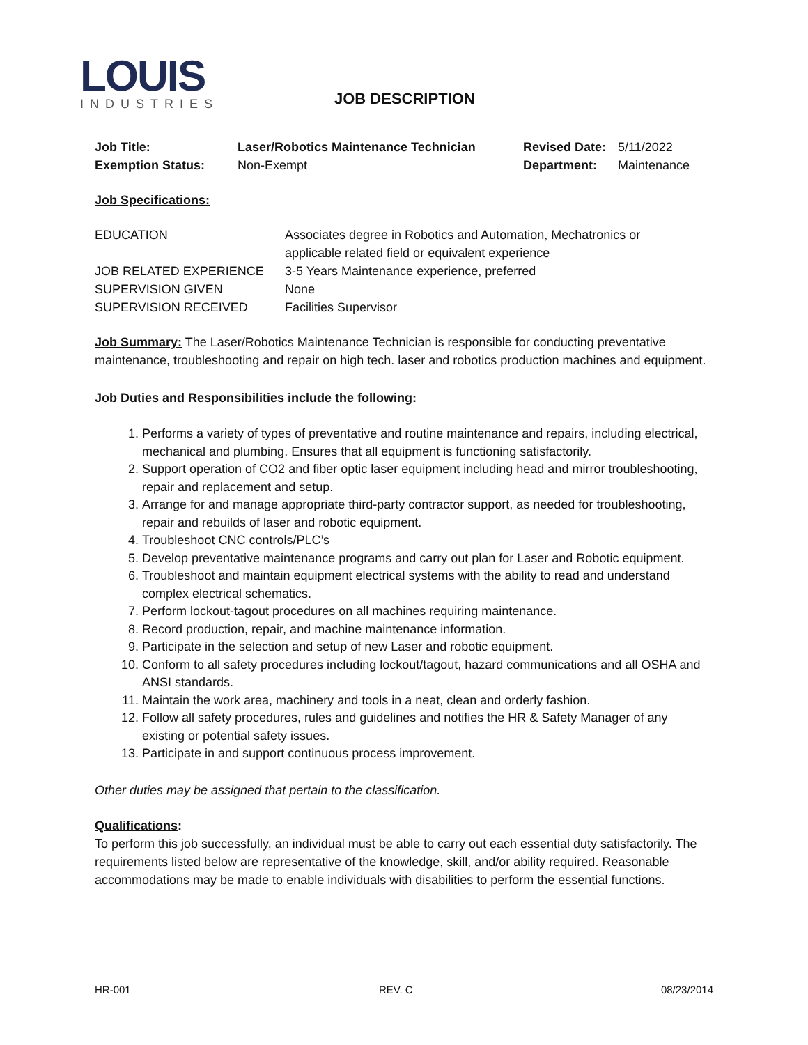LOUIS
INDUSTRIES
JOB DESCRIPTION
| Job Title: | Laser/Robotics Maintenance Technician | Revised Date: | 5/11/2022 |
| Exemption Status: | Non-Exempt | Department: | Maintenance |
Job Specifications:
| EDUCATION | Associates degree in Robotics and Automation, Mechatronics or applicable related field or equivalent experience |
| JOB RELATED EXPERIENCE | 3-5 Years Maintenance experience, preferred |
| SUPERVISION GIVEN | None |
| SUPERVISION RECEIVED | Facilities Supervisor |
Job Summary: The Laser/Robotics Maintenance Technician is responsible for conducting preventative maintenance, troubleshooting and repair on high tech. laser and robotics production machines and equipment.
Job Duties and Responsibilities include the following:
1. Performs a variety of types of preventative and routine maintenance and repairs, including electrical, mechanical and plumbing. Ensures that all equipment is functioning satisfactorily.
2. Support operation of CO2 and fiber optic laser equipment including head and mirror troubleshooting, repair and replacement and setup.
3. Arrange for and manage appropriate third-party contractor support, as needed for troubleshooting, repair and rebuilds of laser and robotic equipment.
4. Troubleshoot CNC controls/PLC’s
5. Develop preventative maintenance programs and carry out plan for Laser and Robotic equipment.
6. Troubleshoot and maintain equipment electrical systems with the ability to read and understand complex electrical schematics.
7. Perform lockout-tagout procedures on all machines requiring maintenance.
8. Record production, repair, and machine maintenance information.
9. Participate in the selection and setup of new Laser and robotic equipment.
10. Conform to all safety procedures including lockout/tagout, hazard communications and all OSHA and ANSI standards.
11. Maintain the work area, machinery and tools in a neat, clean and orderly fashion.
12. Follow all safety procedures, rules and guidelines and notifies the HR & Safety Manager of any existing or potential safety issues.
13. Participate in and support continuous process improvement.
Other duties may be assigned that pertain to the classification.
Qualifications:
To perform this job successfully, an individual must be able to carry out each essential duty satisfactorily. The requirements listed below are representative of the knowledge, skill, and/or ability required. Reasonable accommodations may be made to enable individuals with disabilities to perform the essential functions.
HR-001 REV. C 08/23/2014